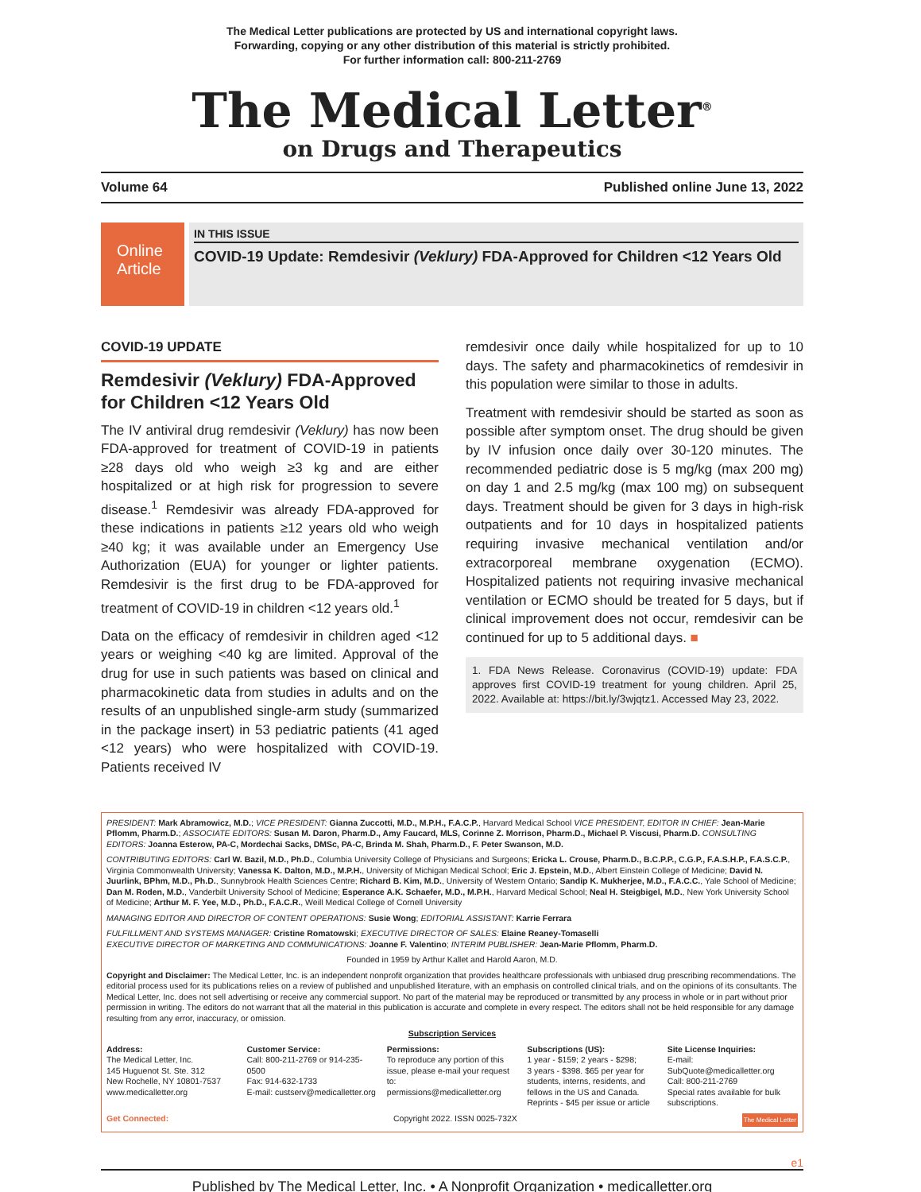The Medical Letter publications are protected by US and international copyright laws.
Forwarding, copying or any other distribution of this material is strictly prohibited.
For further information call: 800-211-2769
The Medical Letter<sup>®</sup>
on Drugs and Therapeutics
Volume 64 Published online June 13, 2022
Online
Article
IN THIS ISSUE
COVID-19 Update: Remdesivir (Veklury) FDA-Approved for Children <12 Years Old
COVID-19 UPDATE
Remdesivir (Veklury) FDA-Approved for Children <12 Years Old
The IV antiviral drug remdesivir (Veklury) has now been FDA-approved for treatment of COVID-19 in patients ≥28 days old who weigh ≥3 kg and are either hospitalized or at high risk for progression to severe disease.<sup>1</sup> Remdesivir was already FDA-approved for these indications in patients ≥12 years old who weigh ≥40 kg; it was available under an Emergency Use Authorization (EUA) for younger or lighter patients. Remdesivir is the first drug to be FDA-approved for treatment of COVID-19 in children <12 years old.<sup>1</sup>
Data on the efficacy of remdesivir in children aged <12 years or weighing <40 kg are limited. Approval of the drug for use in such patients was based on clinical and pharmacokinetic data from studies in adults and on the results of an unpublished single-arm study (summarized in the package insert) in 53 pediatric patients (41 aged <12 years) who were hospitalized with COVID-19. Patients received IV
remdesivir once daily while hospitalized for up to 10 days. The safety and pharmacokinetics of remdesivir in this population were similar to those in adults.
Treatment with remdesivir should be started as soon as possible after symptom onset. The drug should be given by IV infusion once daily over 30-120 minutes. The recommended pediatric dose is 5 mg/kg (max 200 mg) on day 1 and 2.5 mg/kg (max 100 mg) on subsequent days. Treatment should be given for 3 days in high-risk outpatients and for 10 days in hospitalized patients requiring invasive mechanical ventilation and/or extracorporeal membrane oxygenation (ECMO). Hospitalized patients not requiring invasive mechanical ventilation or ECMO should be treated for 5 days, but if clinical improvement does not occur, remdesivir can be continued for up to 5 additional days. ■
1. FDA News Release. Coronavirus (COVID-19) update: FDA approves first COVID-19 treatment for young children. April 25, 2022. Available at: https://bit.ly/3wjqtz1. Accessed May 23, 2022.
PRESIDENT: Mark Abramowicz, M.D.; VICE PRESIDENT: Gianna Zuccotti, M.D., M.P.H., F.A.C.P., Harvard Medical School VICE PRESIDENT, EDITOR IN CHIEF: Jean-Marie Pflomm, Pharm.D.; ASSOCIATE EDITORS: Susan M. Daron, Pharm.D., Amy Faucard, MLS, Corinne Z. Morrison, Pharm.D., Michael P. Viscusi, Pharm.D. CONSULTING EDITORS: Joanna Esterow, PA-C, Mordechai Sacks, DMSc, PA-C, Brinda M. Shah, Pharm.D., F. Peter Swanson, M.D.
CONTRIBUTING EDITORS: Carl W. Bazil, M.D., Ph.D., Columbia University College of Physicians and Surgeons; Ericka L. Crouse, Pharm.D., B.C.P.P., C.G.P., F.A.S.H.P., F.A.S.C.P., Virginia Commonwealth University; Vanessa K. Dalton, M.D., M.P.H., University of Michigan Medical School; Eric J. Epstein, M.D., Albert Einstein College of Medicine; David N. Juurlink, BPhm, M.D., Ph.D., Sunnybrook Health Sciences Centre; Richard B. Kim, M.D., University of Western Ontario; Sandip K. Mukherjee, M.D., F.A.C.C., Yale School of Medicine; Dan M. Roden, M.D., Vanderbilt University School of Medicine; Esperance A.K. Schaefer, M.D., M.P.H., Harvard Medical School; Neal H. Steigbigel, M.D., New York University School of Medicine; Arthur M. F. Yee, M.D., Ph.D., F.A.C.R., Weill Medical College of Cornell University
MANAGING EDITOR AND DIRECTOR OF CONTENT OPERATIONS: Susie Wong; EDITORIAL ASSISTANT: Karrie Ferrara
FULFILLMENT AND SYSTEMS MANAGER: Cristine Romatowski; EXECUTIVE DIRECTOR OF SALES: Elaine Reaney-Tomaselli
EXECUTIVE DIRECTOR OF MARKETING AND COMMUNICATIONS: Joanne F. Valentino; INTERIM PUBLISHER: Jean-Marie Pflomm, Pharm.D.
Founded in 1959 by Arthur Kallet and Harold Aaron, M.D.
Copyright and Disclaimer: The Medical Letter, Inc. is an independent nonprofit organization that provides healthcare professionals with unbiased drug prescribing recommendations. The editorial process used for its publications relies on a review of published and unpublished literature, with an emphasis on controlled clinical trials, and on the opinions of its consultants. The Medical Letter, Inc. does not sell advertising or receive any commercial support. No part of the material may be reproduced or transmitted by any process in whole or in part without prior permission in writing. The editors do not warrant that all the material in this publication is accurate and complete in every respect. The editors shall not be held responsible for any damage resulting from any error, inaccuracy, or omission.
Subscription Services
Address:
The Medical Letter, Inc.
145 Huguenot St. Ste. 312
New Rochelle, NY 10801-7537
www.medicalletter.org
Customer Service:
Call: 800-211-2769 or 914-235-0500
Fax: 914-632-1733
E-mail: custserv@medicalletter.org
Permissions:
To reproduce any portion of this issue, please e-mail your request to:
permissions@medicalletter.org
Subscriptions (US):
1 year - $159; 2 years - $298;
3 years - $398. $65 per year for students, interns, residents, and fellows in the US and Canada.
Reprints - $45 per issue or article
Site License Inquiries:
E-mail: SubQuote@medicalletter.org
Call: 800-211-2769
Special rates available for bulk subscriptions.
Get Connected: Copyright 2022. ISSN 0025-732X The Medical Letter
e1
Published by The Medical Letter, Inc. • A Nonprofit Organization • medicalletter.org